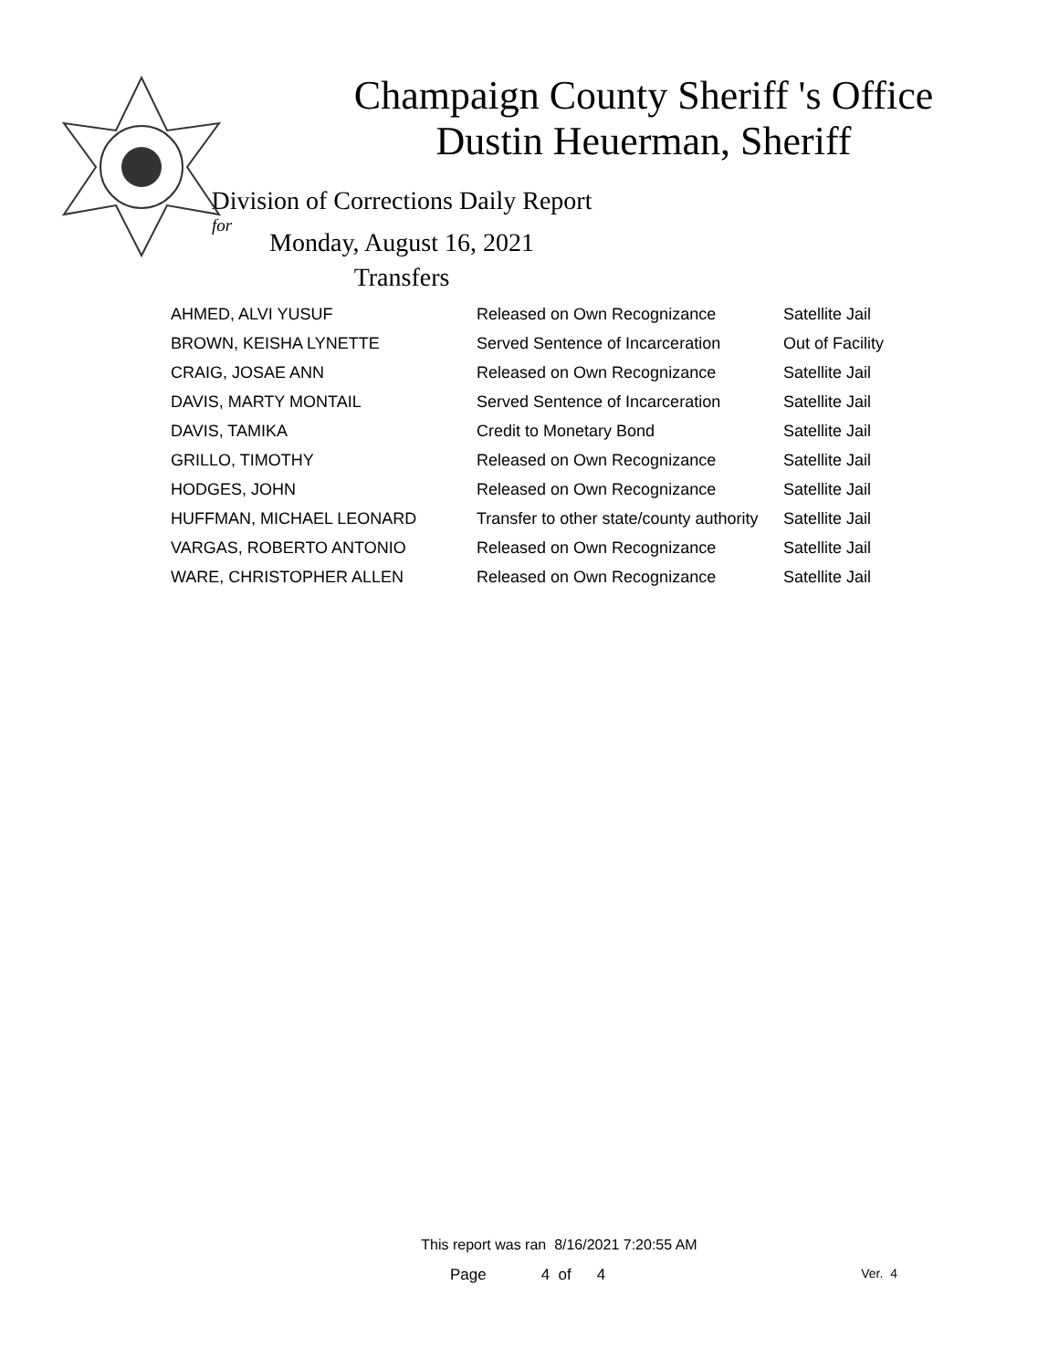Champaign County Sheriff 's Office
Dustin Heuerman, Sheriff
Division of Corrections Daily Report
for
Monday, August 16, 2021
Transfers
| AHMED, ALVI YUSUF | Released on Own Recognizance | Satellite Jail |
| BROWN, KEISHA LYNETTE | Served Sentence of Incarceration | Out of Facility |
| CRAIG, JOSAE ANN | Released on Own Recognizance | Satellite Jail |
| DAVIS, MARTY MONTAIL | Served Sentence of Incarceration | Satellite Jail |
| DAVIS, TAMIKA | Credit to Monetary Bond | Satellite Jail |
| GRILLO, TIMOTHY | Released on Own Recognizance | Satellite Jail |
| HODGES, JOHN | Released on Own Recognizance | Satellite Jail |
| HUFFMAN, MICHAEL LEONARD | Transfer to other state/county authority | Satellite Jail |
| VARGAS, ROBERTO ANTONIO | Released on Own Recognizance | Satellite Jail |
| WARE, CHRISTOPHER ALLEN | Released on Own Recognizance | Satellite Jail |
This report was ran 8/16/2021 7:20:55 AM
Page 4 of 4 Ver. 4